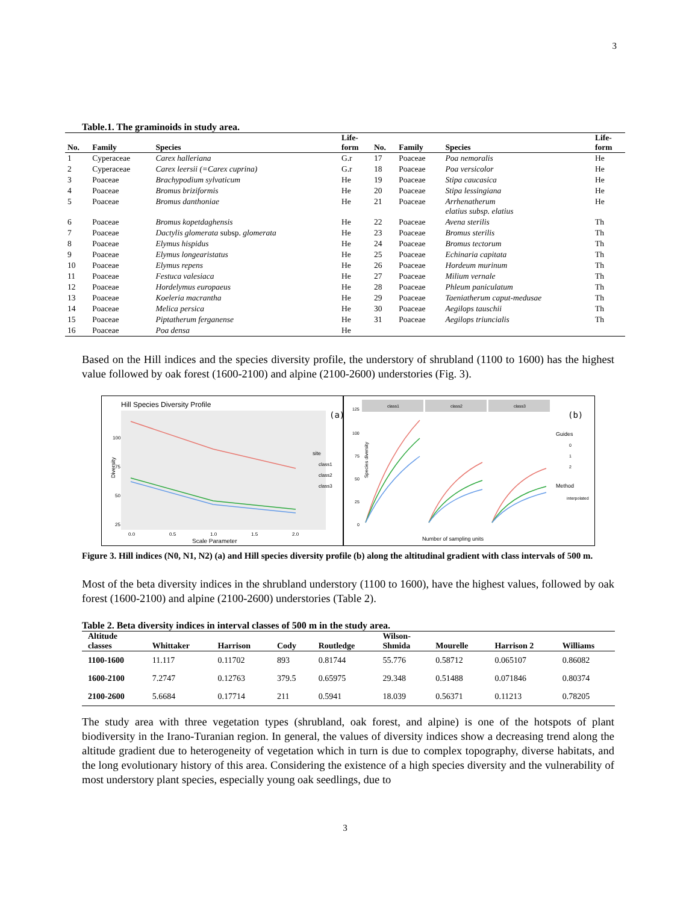3
Table.1. The graminoids in study area.
| No. | Family | Species | Life- form | No. | Family | Species | Life- form |
| --- | --- | --- | --- | --- | --- | --- | --- |
| 1 | Cyperaceae | Carex halleriana | G.r | 17 | Poaceae | Poa nemoralis | He |
| 2 | Cyperaceae | Carex leersii (=Carex cuprina) | G.r | 18 | Poaceae | Poa versicolor | He |
| 3 | Poaceae | Brachypodium sylvaticum | He | 19 | Poaceae | Stipa caucasica | He |
| 4 | Poaceae | Bromus briziformis | He | 20 | Poaceae | Stipa lessingiana | He |
| 5 | Poaceae | Bromus danthoniae | He | 21 | Poaceae | Arrhenatherum elatius subsp. elatius | He |
| 6 | Poaceae | Bromus kopetdaghensis | He | 22 | Poaceae | Avena sterilis | Th |
| 7 | Poaceae | Dactylis glomerata subsp. glomerata | He | 23 | Poaceae | Bromus sterilis | Th |
| 8 | Poaceae | Elymus hispidus | He | 24 | Poaceae | Bromus tectorum | Th |
| 9 | Poaceae | Elymus longearistatus | He | 25 | Poaceae | Echinaria capitata | Th |
| 10 | Poaceae | Elymus repens | He | 26 | Poaceae | Hordeum murinum | Th |
| 11 | Poaceae | Festuca valesiaca | He | 27 | Poaceae | Milium vernale | Th |
| 12 | Poaceae | Hordelymus europaeus | He | 28 | Poaceae | Phleum paniculatum | Th |
| 13 | Poaceae | Koeleria macrantha | He | 29 | Poaceae | Taeniatherum caput-medusae | Th |
| 14 | Poaceae | Melica persica | He | 30 | Poaceae | Aegilops tauschii | Th |
| 15 | Poaceae | Piptatherum ferganense | He | 31 | Poaceae | Aegilops triuncialis | Th |
| 16 | Poaceae | Poa densa | He | | | | |
Based on the Hill indices and the species diversity profile, the understory of shrubland (1100 to 1600) has the highest value followed by oak forest (1600-2100) and alpine (2100-2600) understories (Fig. 3).
Hill Species Diversity Profile
(a)
Diversity
100
75
50
25
0.0
0.5
1.0
1.5
2.0
Scale Parameter
site
class1
class2
class3
class1
class2
class3
(b)
Species diversity
125
100
75
50
25
0
Number of sampling units
Guides
0
1
2
Method
interpolated
Figure 3. Hill indices (N0, N1, N2) (a) and Hill species diversity profile (b) along the altitudinal gradient with class intervals of 500 m.
Most of the beta diversity indices in the shrubland understory (1100 to 1600), have the highest values, followed by oak forest (1600-2100) and alpine (2100-2600) understories (Table 2).
Table 2. Beta diversity indices in interval classes of 500 m in the study area.
| Altitude classes | Whittaker | Harrison | Cody | Routledge | Wilson- Shmida | Mourelle | Harrison 2 | Williams |
| --- | --- | --- | --- | --- | --- | --- | --- | --- |
| 1100-1600 | 11.117 | 0.11702 | 893 | 0.81744 | 55.776 | 0.58712 | 0.065107 | 0.86082 |
| 1600-2100 | 7.2747 | 0.12763 | 379.5 | 0.65975 | 29.348 | 0.51488 | 0.071846 | 0.80374 |
| 2100-2600 | 5.6684 | 0.17714 | 211 | 0.5941 | 18.039 | 0.56371 | 0.11213 | 0.78205 |
The study area with three vegetation types (shrubland, oak forest, and alpine) is one of the hotspots of plant biodiversity in the Irano-Turanian region. In general, the values of diversity indices show a decreasing trend along the altitude gradient due to heterogeneity of vegetation which in turn is due to complex topography, diverse habitats, and the long evolutionary history of this area. Considering the existence of a high species diversity and the vulnerability of most understory plant species, especially young oak seedlings, due to
3